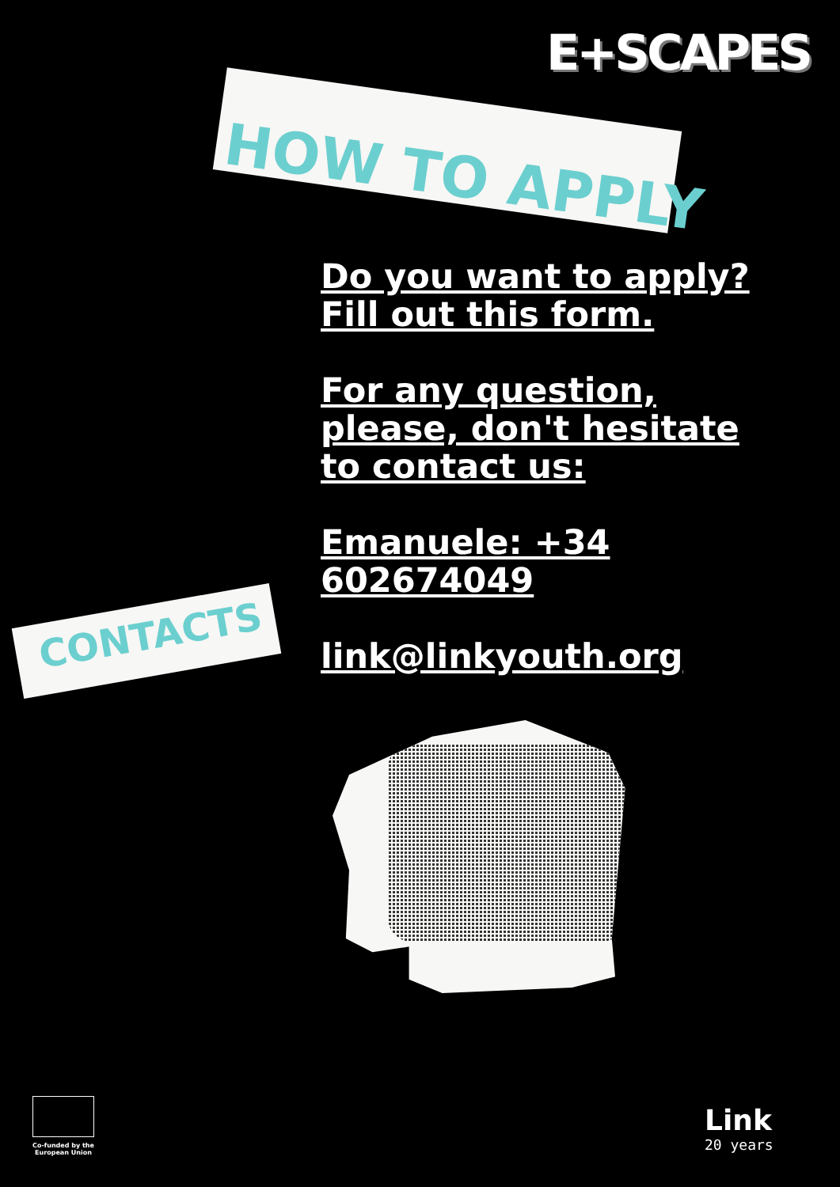E+SCAPES
HOW TO APPLY
Do you want to apply? Fill out this form.
For any question, please, don't hesitate to contact us:
Emanuele: +34 602674049
link@linkyouth.org
CONTACTS
Co-funded by the European Union
Link
20 years